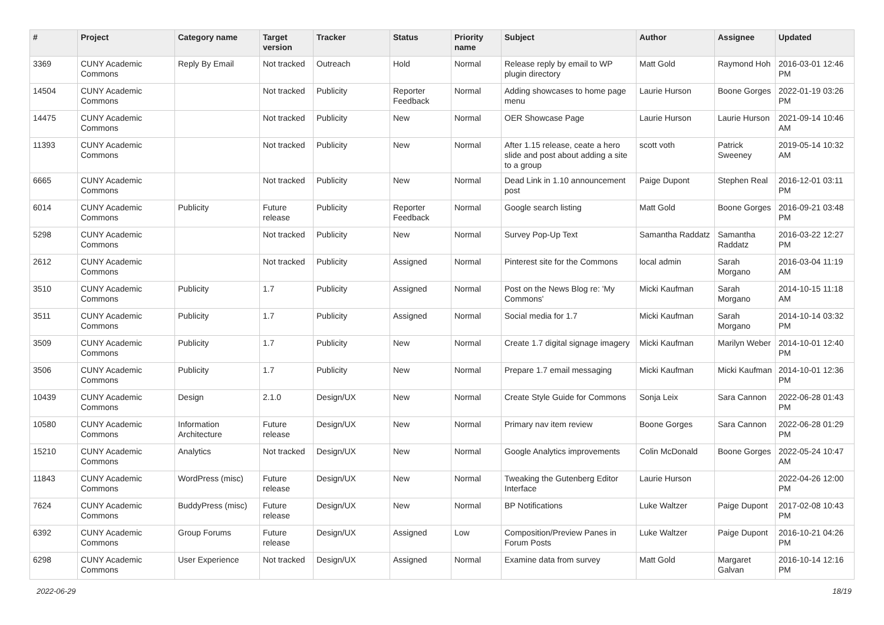| # | Project | Category name | Target version | Tracker | Status | Priority name | Subject | Author | Assignee | Updated |
| --- | --- | --- | --- | --- | --- | --- | --- | --- | --- | --- |
| 3369 | CUNY Academic Commons | Reply By Email | Not tracked | Outreach | Hold | Normal | Release reply by email to WP plugin directory | Matt Gold | Raymond Hoh | 2016-03-01 12:46 PM |
| 14504 | CUNY Academic Commons | | Not tracked | Publicity | Reporter Feedback | Normal | Adding showcases to home page menu | Laurie Hurson | Boone Gorges | 2022-01-19 03:26 PM |
| 14475 | CUNY Academic Commons | | Not tracked | Publicity | New | Normal | OER Showcase Page | Laurie Hurson | Laurie Hurson | 2021-09-14 10:46 AM |
| 11393 | CUNY Academic Commons | | Not tracked | Publicity | New | Normal | After 1.15 release, ceate a hero slide and post about adding a site to a group | scott voth | Patrick Sweeney | 2019-05-14 10:32 AM |
| 6665 | CUNY Academic Commons | | Not tracked | Publicity | New | Normal | Dead Link in 1.10 announcement post | Paige Dupont | Stephen Real | 2016-12-01 03:11 PM |
| 6014 | CUNY Academic Commons | Publicity | Future release | Publicity | Reporter Feedback | Normal | Google search listing | Matt Gold | Boone Gorges | 2016-09-21 03:48 PM |
| 5298 | CUNY Academic Commons | | Not tracked | Publicity | New | Normal | Survey Pop-Up Text | Samantha Raddatz | Samantha Raddatz | 2016-03-22 12:27 PM |
| 2612 | CUNY Academic Commons | | Not tracked | Publicity | Assigned | Normal | Pinterest site for the Commons | local admin | Sarah Morgano | 2016-03-04 11:19 AM |
| 3510 | CUNY Academic Commons | Publicity | 1.7 | Publicity | Assigned | Normal | Post on the News Blog re: 'My Commons' | Micki Kaufman | Sarah Morgano | 2014-10-15 11:18 AM |
| 3511 | CUNY Academic Commons | Publicity | 1.7 | Publicity | Assigned | Normal | Social media for 1.7 | Micki Kaufman | Sarah Morgano | 2014-10-14 03:32 PM |
| 3509 | CUNY Academic Commons | Publicity | 1.7 | Publicity | New | Normal | Create 1.7 digital signage imagery | Micki Kaufman | Marilyn Weber | 2014-10-01 12:40 PM |
| 3506 | CUNY Academic Commons | Publicity | 1.7 | Publicity | New | Normal | Prepare 1.7 email messaging | Micki Kaufman | Micki Kaufman | 2014-10-01 12:36 PM |
| 10439 | CUNY Academic Commons | Design | 2.1.0 | Design/UX | New | Normal | Create Style Guide for Commons | Sonja Leix | Sara Cannon | 2022-06-28 01:43 PM |
| 10580 | CUNY Academic Commons | Information Architecture | Future release | Design/UX | New | Normal | Primary nav item review | Boone Gorges | Sara Cannon | 2022-06-28 01:29 PM |
| 15210 | CUNY Academic Commons | Analytics | Not tracked | Design/UX | New | Normal | Google Analytics improvements | Colin McDonald | Boone Gorges | 2022-05-24 10:47 AM |
| 11843 | CUNY Academic Commons | WordPress (misc) | Future release | Design/UX | New | Normal | Tweaking the Gutenberg Editor Interface | Laurie Hurson | | 2022-04-26 12:00 PM |
| 7624 | CUNY Academic Commons | BuddyPress (misc) | Future release | Design/UX | New | Normal | BP Notifications | Luke Waltzer | Paige Dupont | 2017-02-08 10:43 PM |
| 6392 | CUNY Academic Commons | Group Forums | Future release | Design/UX | Assigned | Low | Composition/Preview Panes in Forum Posts | Luke Waltzer | Paige Dupont | 2016-10-21 04:26 PM |
| 6298 | CUNY Academic Commons | User Experience | Not tracked | Design/UX | Assigned | Normal | Examine data from survey | Matt Gold | Margaret Galvan | 2016-10-14 12:16 PM |
2022-06-29 18/19